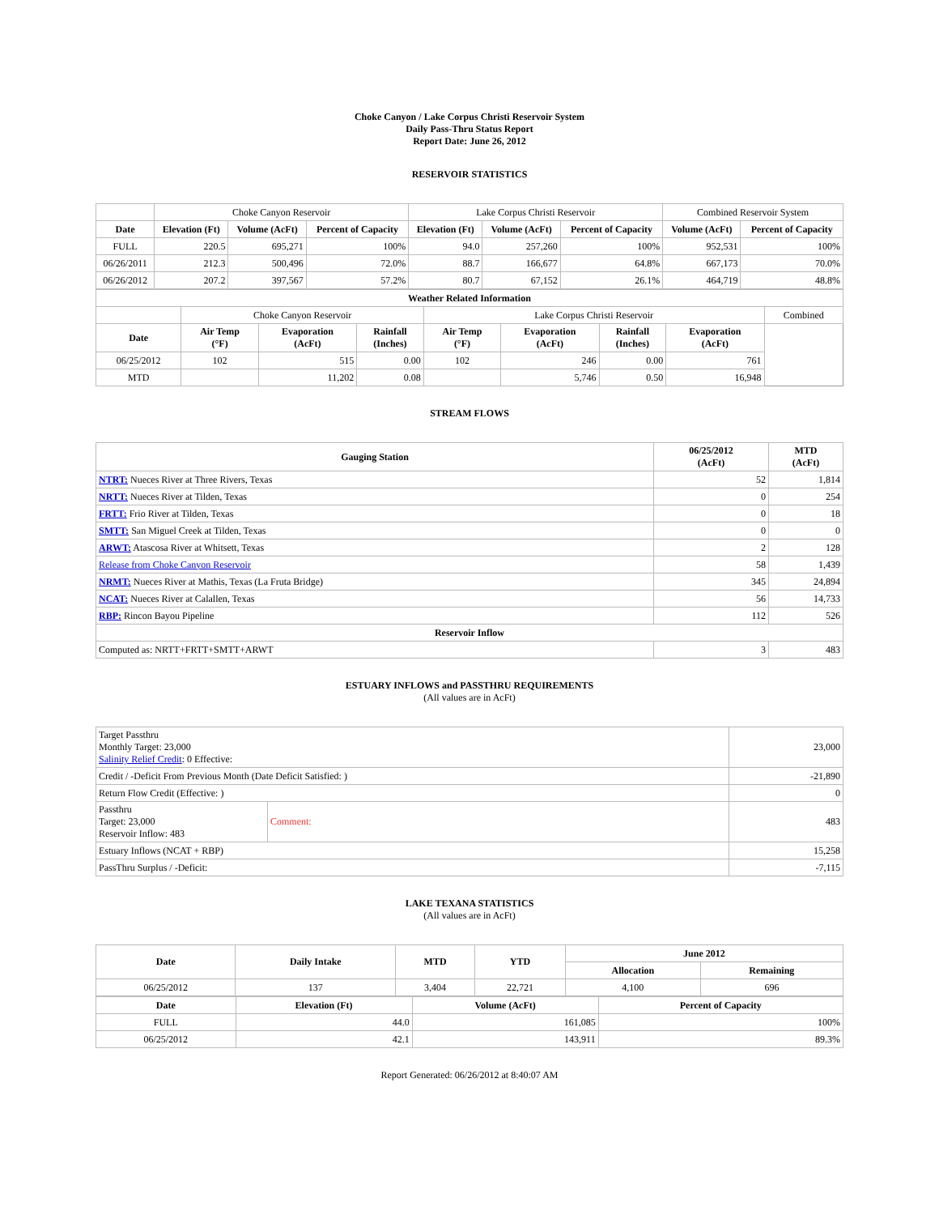Choke Canyon / Lake Corpus Christi Reservoir System
Daily Pass-Thru Status Report
Report Date: June 26, 2012
RESERVOIR STATISTICS
| | Choke Canyon Reservoir | | | Lake Corpus Christi Reservoir | | | Combined Reservoir System | |
| Date | Elevation (Ft) | Volume (AcFt) | Percent of Capacity | Elevation (Ft) | Volume (AcFt) | Percent of Capacity | Volume (AcFt) | Percent of Capacity |
| FULL | 220.5 | 695,271 | 100% | 94.0 | 257,260 | 100% | 952,531 | 100% |
| 06/26/2011 | 212.3 | 500,496 | 72.0% | 88.7 | 166,677 | 64.8% | 667,173 | 70.0% |
| 06/26/2012 | 207.2 | 397,567 | 57.2% | 80.7 | 67,152 | 26.1% | 464,719 | 48.8% |
| Weather Related Information | | | | | | | | |
| --- | --- | --- | --- | --- | --- | --- | --- | --- |
| | Choke Canyon Reservoir | | | Lake Corpus Christi Reservoir | | | | Combined |
| Date | Air Temp (°F) | Evaporation (AcFt) | Rainfall (Inches) | Air Temp (°F) | Evaporation (AcFt) | Rainfall (Inches) | Evaporation (AcFt) | |
| 06/25/2012 | 102 | 515 | 0.00 | 102 | 246 | 0.00 | 761 | |
| MTD | | 11,202 | 0.08 | | 5,746 | 0.50 | 16,948 | |
STREAM FLOWS
| Gauging Station | 06/25/2012 (AcFt) | MTD (AcFt) |
| --- | --- | --- |
| NTRT: Nueces River at Three Rivers, Texas | 52 | 1,814 |
| NRTT: Nueces River at Tilden, Texas | 0 | 254 |
| FRTT: Frio River at Tilden, Texas | 0 | 18 |
| SMTT: San Miguel Creek at Tilden, Texas | 0 | 0 |
| ARWT: Atascosa River at Whitsett, Texas | 2 | 128 |
| Release from Choke Canyon Reservoir | 58 | 1,439 |
| NRMT: Nueces River at Mathis, Texas (La Fruta Bridge) | 345 | 24,894 |
| NCAT: Nueces River at Calallen, Texas | 56 | 14,733 |
| RBP: Rincon Bayou Pipeline | 112 | 526 |
| Reservoir Inflow | | |
| Computed as: NRTT+FRTT+SMTT+ARWT | 3 | 483 |
ESTUARY INFLOWS and PASSTHRU REQUIREMENTS
(All values are in AcFt)
| Target Passthru Monthly Target: 23,000 Salinity Relief Credit : 0 Effective: | | 23,000 |
| Credit / -Deficit From Previous Month (Date Deficit Satisfied: ) | | -21,890 |
| Return Flow Credit (Effective: ) | | 0 |
| Passthru Target: 23,000 Reservoir Inflow: 483 | Comment: | 483 |
| Estuary Inflows (NCAT + RBP) | | 15,258 |
| PassThru Surplus / -Deficit: | | -7,115 |
LAKE TEXANA STATISTICS
(All values are in AcFt)
| Date | Daily Intake | MTD | YTD | June 2012 | |
| --- | --- | --- | --- | --- | --- |
| | | | | Allocation | Remaining |
| 06/25/2012 | 137 | 3,404 | 22,721 | 4,100 | 696 |
| Date | Elevation (Ft) | Volume (AcFt) | Percent of Capacity |
| --- | --- | --- | --- |
| FULL | 44.0 | 161,085 | 100% |
| 06/25/2012 | 42.1 | 143,911 | 89.3% |
Report Generated: 06/26/2012 at 8:40:07 AM